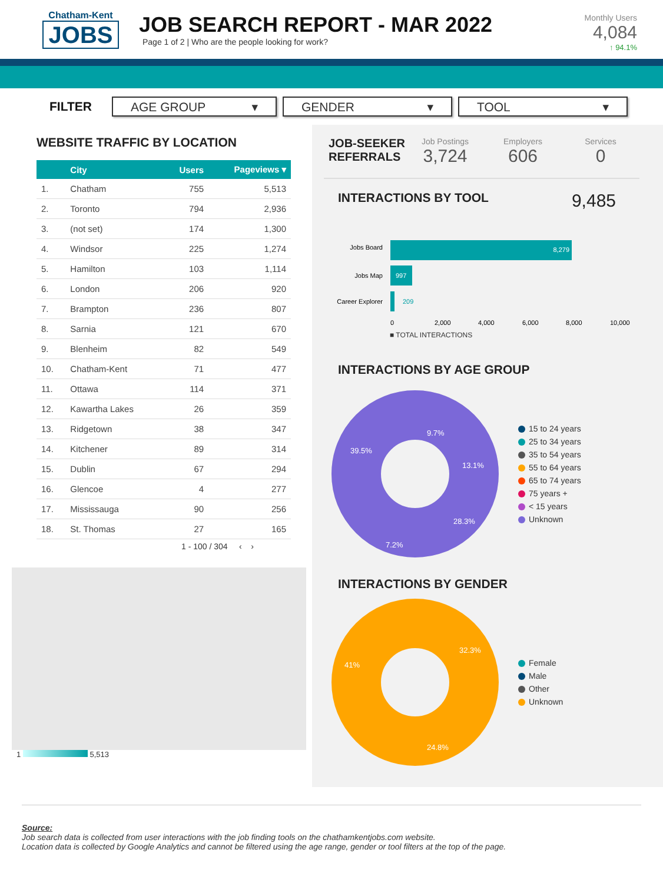Chatham-Kent
JOBS
JOB SEARCH REPORT - MAR 2022
Page 1 of 2 | Who are the people looking for work?
Monthly Users
4,084
↑ 94.1%
FILTER
AGE GROUP ▾ GENDER ▾ TOOL ▾
WEBSITE TRAFFIC BY LOCATION
| | City | Users | Pageviews ▾ |
| --- | --- | --- | --- |
| 1. | Chatham | 755 | 5,513 |
| 2. | Toronto | 794 | 2,936 |
| 3. | (not set) | 174 | 1,300 |
| 4. | Windsor | 225 | 1,274 |
| 5. | Hamilton | 103 | 1,114 |
| 6. | London | 206 | 920 |
| 7. | Brampton | 236 | 807 |
| 8. | Sarnia | 121 | 670 |
| 9. | Blenheim | 82 | 549 |
| 10. | Chatham-Kent | 71 | 477 |
| 11. | Ottawa | 114 | 371 |
| 12. | Kawartha Lakes | 26 | 359 |
| 13. | Ridgetown | 38 | 347 |
| 14. | Kitchener | 89 | 314 |
| 15. | Dublin | 67 | 294 |
| 16. | Glencoe | 4 | 277 |
| 17. | Mississauga | 90 | 256 |
| 18. | St. Thomas | 27 | 165 |
1 - 100 / 304 ‹ ›
1 5,513
JOB-SEEKER
REFERRALS
Job Postings
3,724
Employers
606
Services
0
INTERACTIONS BY TOOL 9,485
Jobs Board
8,279
Jobs Map
997
Career Explorer
209
0
2,000
4,000
6,000
8,000
10,000
■ TOTAL INTERACTIONS
INTERACTIONS BY AGE GROUP
39.5%
9.7%
13.1%
28.3%
7.2%
15 to 24 years
25 to 34 years
35 to 54 years
55 to 64 years
65 to 74 years
75 years +
< 15 years
Unknown
INTERACTIONS BY GENDER
41%
32.3%
24.8%
Female
Male
Other
Unknown
Source:
Job search data is collected from user interactions with the job finding tools on the chathamkentjobs.com website.
Location data is collected by Google Analytics and cannot be filtered using the age range, gender or tool filters at the top of the page.